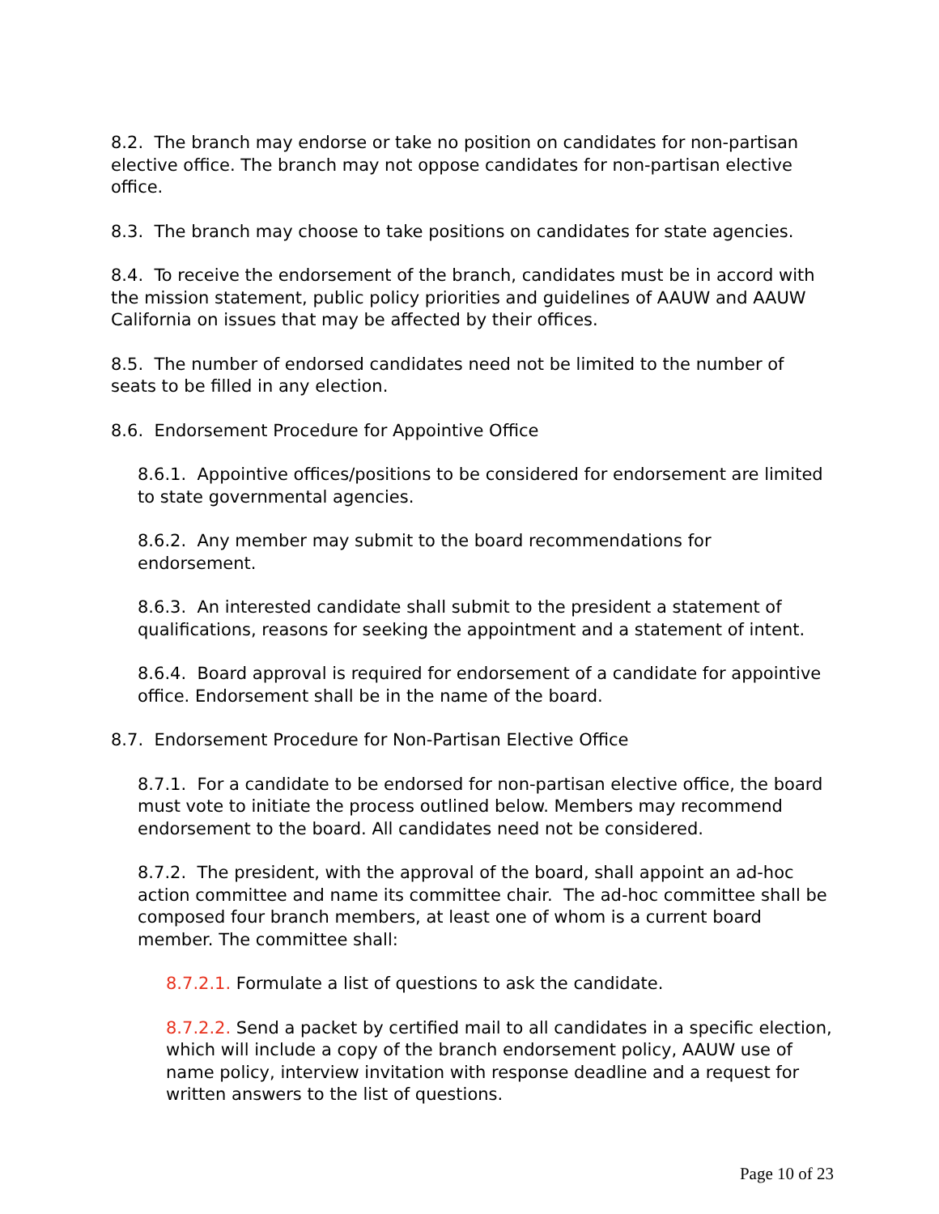8.2. The branch may endorse or take no position on candidates for non-partisan elective office. The branch may not oppose candidates for non-partisan elective office.
8.3. The branch may choose to take positions on candidates for state agencies.
8.4. To receive the endorsement of the branch, candidates must be in accord with the mission statement, public policy priorities and guidelines of AAUW and AAUW California on issues that may be affected by their offices.
8.5. The number of endorsed candidates need not be limited to the number of seats to be filled in any election.
8.6. Endorsement Procedure for Appointive Office
8.6.1. Appointive offices/positions to be considered for endorsement are limited to state governmental agencies.
8.6.2. Any member may submit to the board recommendations for endorsement.
8.6.3. An interested candidate shall submit to the president a statement of qualifications, reasons for seeking the appointment and a statement of intent.
8.6.4. Board approval is required for endorsement of a candidate for appointive office. Endorsement shall be in the name of the board.
8.7. Endorsement Procedure for Non-Partisan Elective Office
8.7.1. For a candidate to be endorsed for non-partisan elective office, the board must vote to initiate the process outlined below. Members may recommend endorsement to the board. All candidates need not be considered.
8.7.2. The president, with the approval of the board, shall appoint an ad-hoc action committee and name its committee chair. The ad-hoc committee shall be composed four branch members, at least one of whom is a current board member. The committee shall:
8.7.2.1. Formulate a list of questions to ask the candidate.
8.7.2.2. Send a packet by certified mail to all candidates in a specific election, which will include a copy of the branch endorsement policy, AAUW use of name policy, interview invitation with response deadline and a request for written answers to the list of questions.
Page 10 of 23